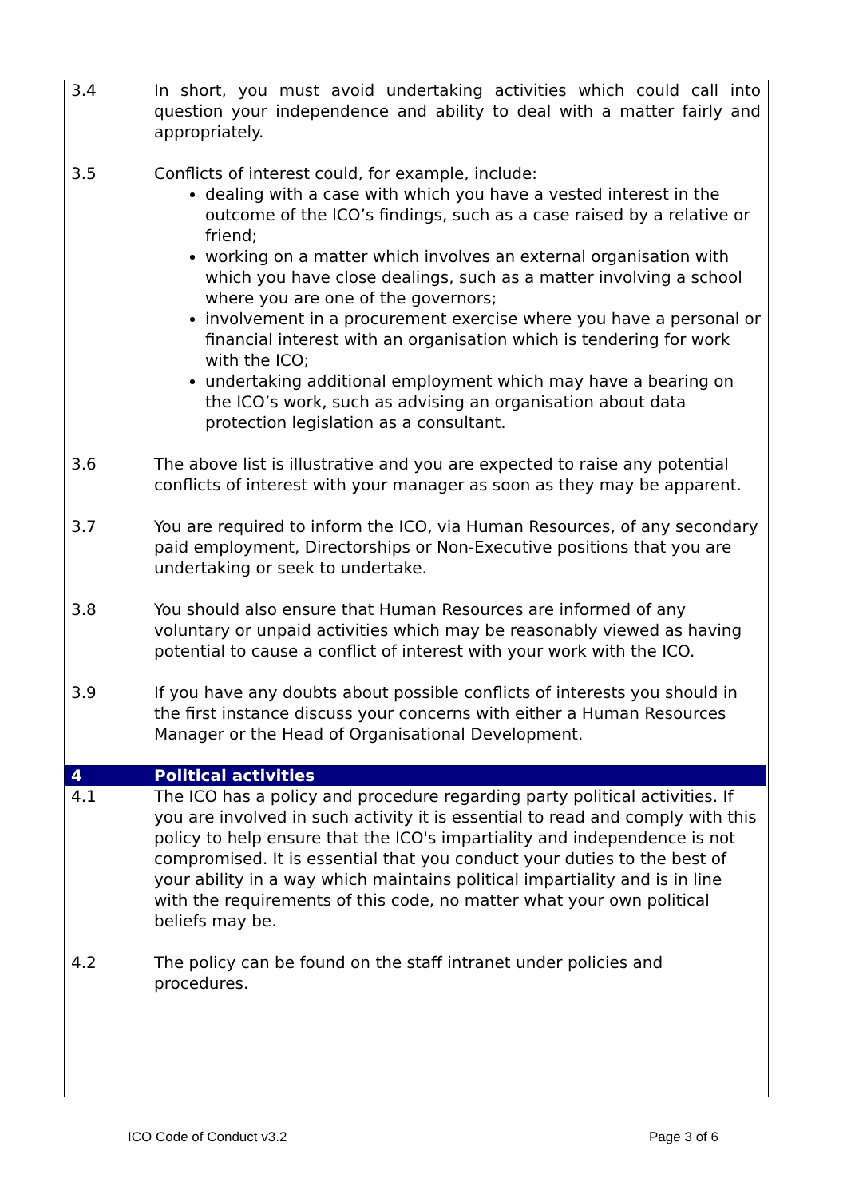3.4 In short, you must avoid undertaking activities which could call into question your independence and ability to deal with a matter fairly and appropriately.
3.5 Conflicts of interest could, for example, include:
dealing with a case with which you have a vested interest in the outcome of the ICO’s findings, such as a case raised by a relative or friend;
working on a matter which involves an external organisation with which you have close dealings, such as a matter involving a school where you are one of the governors;
involvement in a procurement exercise where you have a personal or financial interest with an organisation which is tendering for work with the ICO;
undertaking additional employment which may have a bearing on the ICO’s work, such as advising an organisation about data protection legislation as a consultant.
3.6 The above list is illustrative and you are expected to raise any potential conflicts of interest with your manager as soon as they may be apparent.
3.7 You are required to inform the ICO, via Human Resources, of any secondary paid employment, Directorships or Non-Executive positions that you are undertaking or seek to undertake.
3.8 You should also ensure that Human Resources are informed of any voluntary or unpaid activities which may be reasonably viewed as having potential to cause a conflict of interest with your work with the ICO.
3.9 If you have any doubts about possible conflicts of interests you should in the first instance discuss your concerns with either a Human Resources Manager or the Head of Organisational Development.
4 Political activities
4.1 The ICO has a policy and procedure regarding party political activities. If you are involved in such activity it is essential to read and comply with this policy to help ensure that the ICO's impartiality and independence is not compromised. It is essential that you conduct your duties to the best of your ability in a way which maintains political impartiality and is in line with the requirements of this code, no matter what your own political beliefs may be.
4.2 The policy can be found on the staff intranet under policies and procedures.
ICO Code of Conduct v3.2 Page 3 of 6